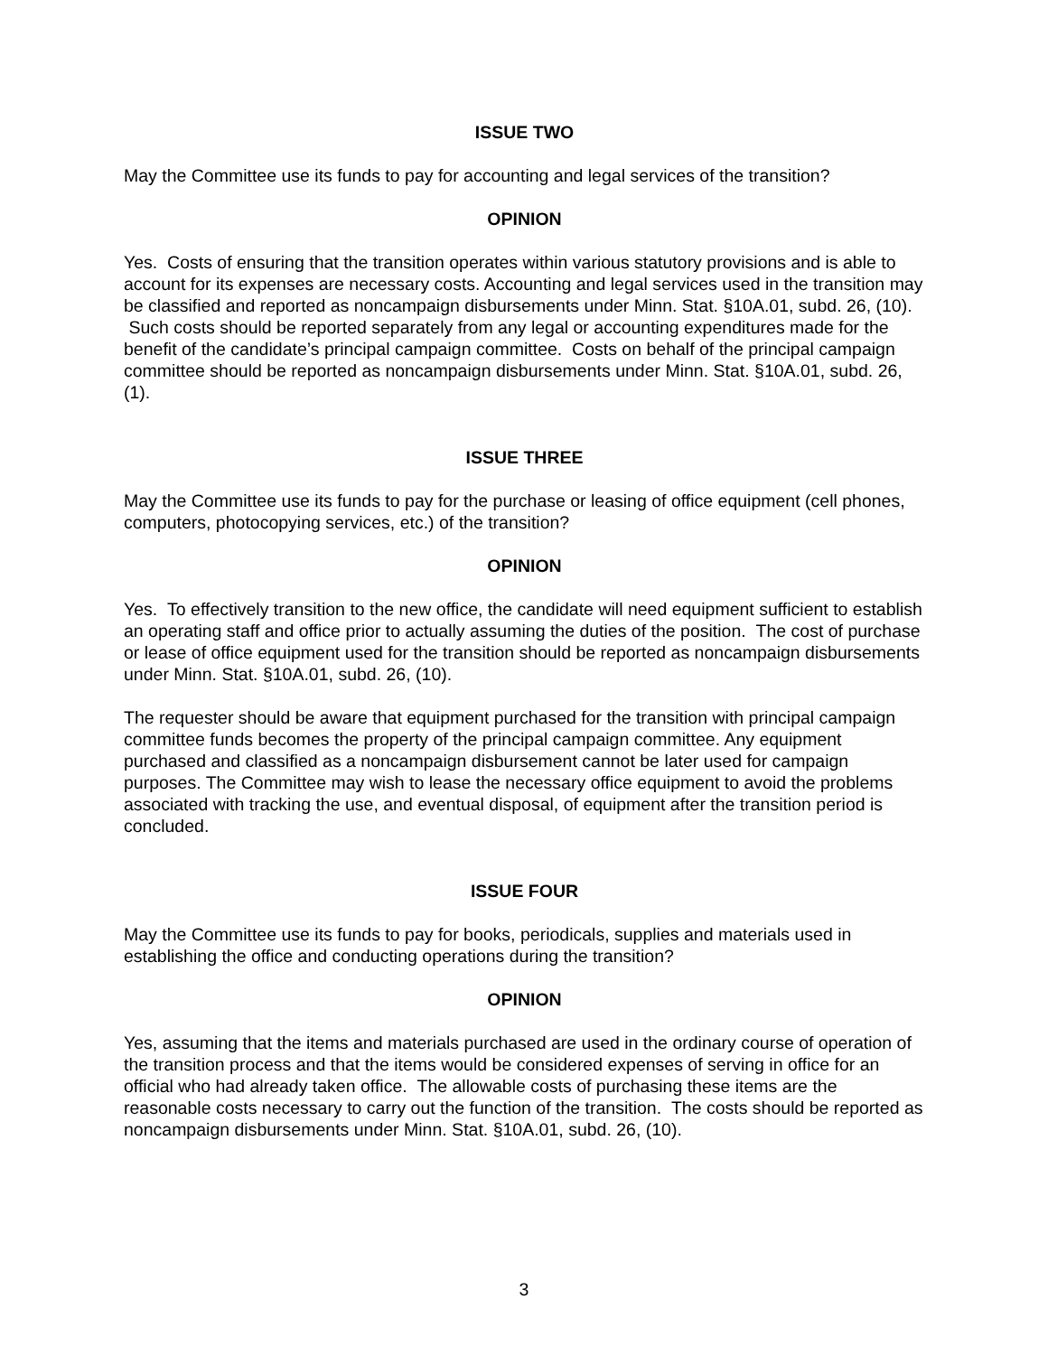ISSUE TWO
May the Committee use its funds to pay for accounting and legal services of the transition?
OPINION
Yes. Costs of ensuring that the transition operates within various statutory provisions and is able to account for its expenses are necessary costs. Accounting and legal services used in the transition may be classified and reported as noncampaign disbursements under Minn. Stat. §10A.01, subd. 26, (10). Such costs should be reported separately from any legal or accounting expenditures made for the benefit of the candidate’s principal campaign committee. Costs on behalf of the principal campaign committee should be reported as noncampaign disbursements under Minn. Stat. §10A.01, subd. 26, (1).
ISSUE THREE
May the Committee use its funds to pay for the purchase or leasing of office equipment (cell phones, computers, photocopying services, etc.) of the transition?
OPINION
Yes. To effectively transition to the new office, the candidate will need equipment sufficient to establish an operating staff and office prior to actually assuming the duties of the position. The cost of purchase or lease of office equipment used for the transition should be reported as noncampaign disbursements under Minn. Stat. §10A.01, subd. 26, (10).
The requester should be aware that equipment purchased for the transition with principal campaign committee funds becomes the property of the principal campaign committee. Any equipment purchased and classified as a noncampaign disbursement cannot be later used for campaign purposes. The Committee may wish to lease the necessary office equipment to avoid the problems associated with tracking the use, and eventual disposal, of equipment after the transition period is concluded.
ISSUE FOUR
May the Committee use its funds to pay for books, periodicals, supplies and materials used in establishing the office and conducting operations during the transition?
OPINION
Yes, assuming that the items and materials purchased are used in the ordinary course of operation of the transition process and that the items would be considered expenses of serving in office for an official who had already taken office. The allowable costs of purchasing these items are the reasonable costs necessary to carry out the function of the transition. The costs should be reported as noncampaign disbursements under Minn. Stat. §10A.01, subd. 26, (10).
3